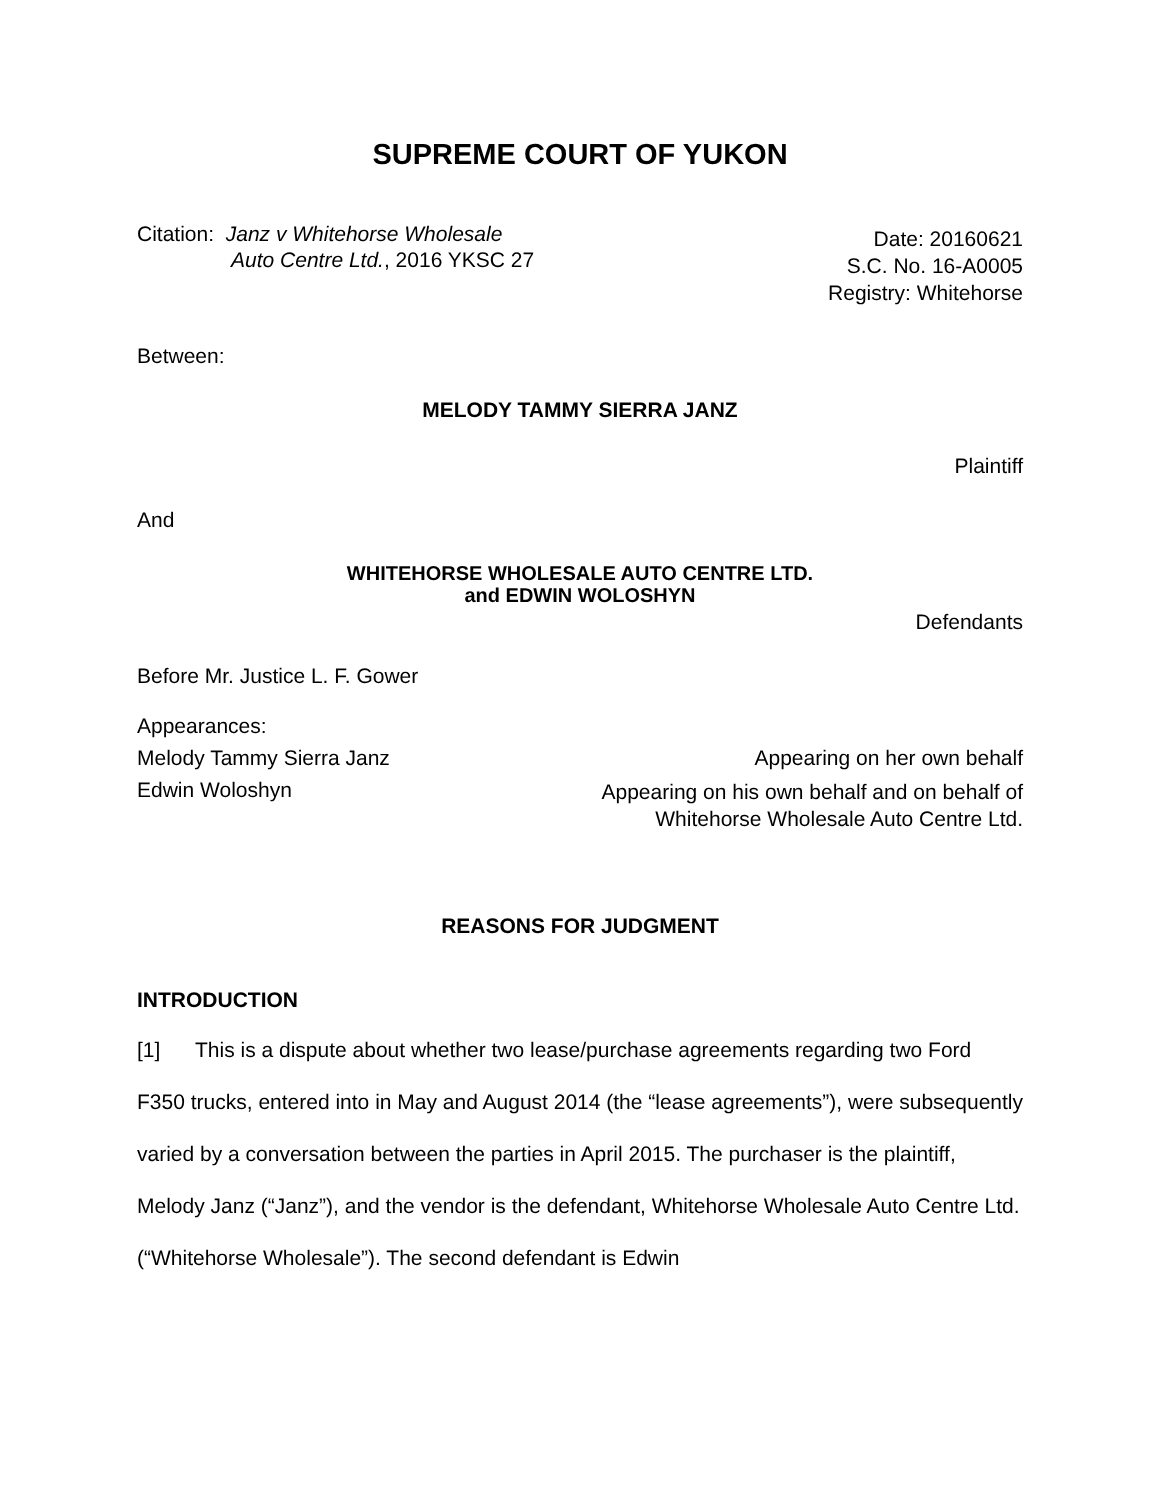SUPREME COURT OF YUKON
Citation: Janz v Whitehorse Wholesale
Auto Centre Ltd., 2016 YKSC 27
Date: 20160621
S.C. No. 16-A0005
Registry: Whitehorse
Between:
MELODY TAMMY SIERRA JANZ
Plaintiff
And
WHITEHORSE WHOLESALE AUTO CENTRE LTD.
and EDWIN WOLOSHYN
Defendants
Before Mr. Justice L. F. Gower
Appearances:
Melody Tammy Sierra Janz Appearing on her own behalf
Edwin Woloshyn Appearing on his own behalf and on behalf of
Whitehorse Wholesale Auto Centre Ltd.
REASONS FOR JUDGMENT
INTRODUCTION
[1] This is a dispute about whether two lease/purchase agreements regarding two Ford F350 trucks, entered into in May and August 2014 (the “lease agreements”), were subsequently varied by a conversation between the parties in April 2015. The purchaser is the plaintiff, Melody Janz (“Janz”), and the vendor is the defendant, Whitehorse Wholesale Auto Centre Ltd. (“Whitehorse Wholesale”). The second defendant is Edwin